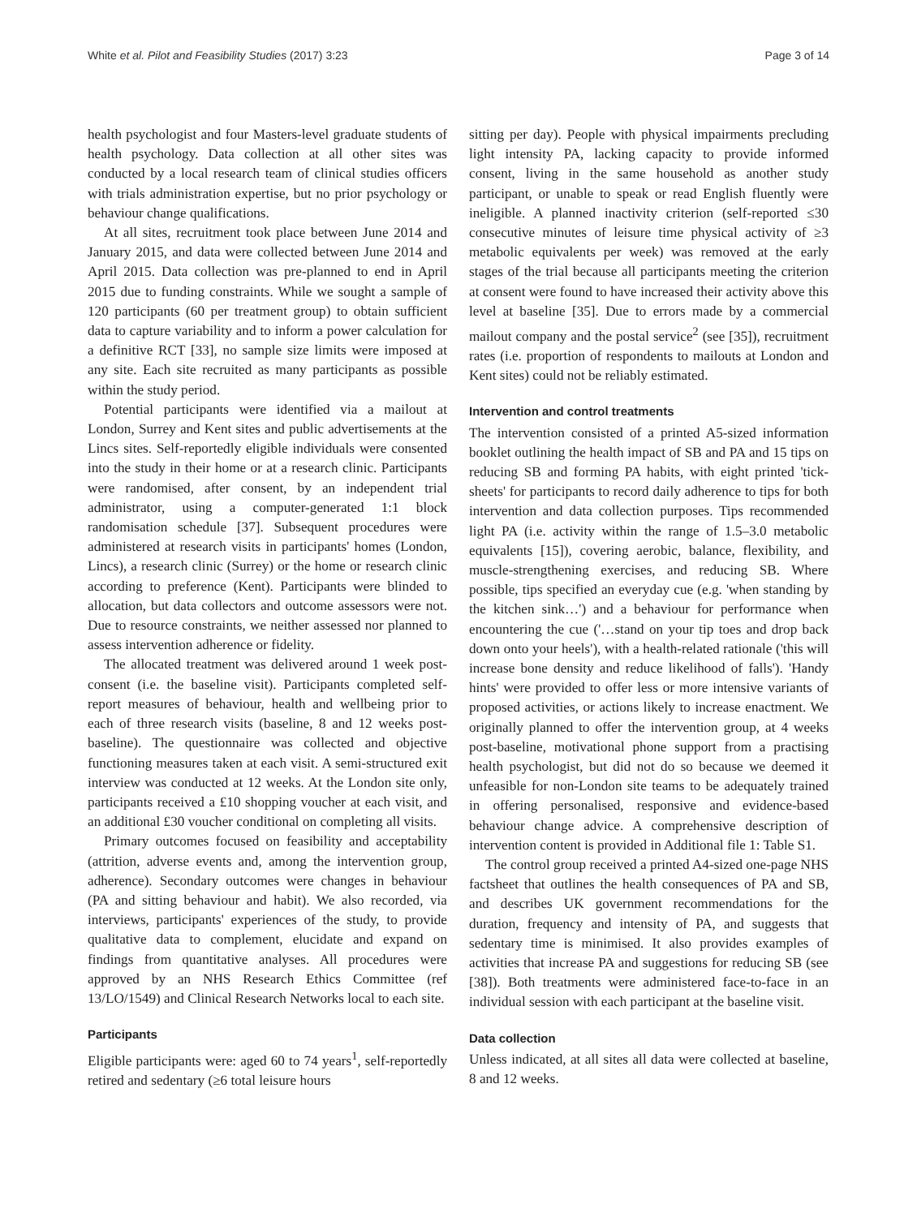White et al. Pilot and Feasibility Studies (2017) 3:23 Page 3 of 14
health psychologist and four Masters-level graduate students of health psychology. Data collection at all other sites was conducted by a local research team of clinical studies officers with trials administration expertise, but no prior psychology or behaviour change qualifications.
At all sites, recruitment took place between June 2014 and January 2015, and data were collected between June 2014 and April 2015. Data collection was pre-planned to end in April 2015 due to funding constraints. While we sought a sample of 120 participants (60 per treatment group) to obtain sufficient data to capture variability and to inform a power calculation for a definitive RCT [33], no sample size limits were imposed at any site. Each site recruited as many participants as possible within the study period.
Potential participants were identified via a mailout at London, Surrey and Kent sites and public advertisements at the Lincs sites. Self-reportedly eligible individuals were consented into the study in their home or at a research clinic. Participants were randomised, after consent, by an independent trial administrator, using a computer-generated 1:1 block randomisation schedule [37]. Subsequent procedures were administered at research visits in participants' homes (London, Lincs), a research clinic (Surrey) or the home or research clinic according to preference (Kent). Participants were blinded to allocation, but data collectors and outcome assessors were not. Due to resource constraints, we neither assessed nor planned to assess intervention adherence or fidelity.
The allocated treatment was delivered around 1 week post-consent (i.e. the baseline visit). Participants completed self-report measures of behaviour, health and wellbeing prior to each of three research visits (baseline, 8 and 12 weeks post-baseline). The questionnaire was collected and objective functioning measures taken at each visit. A semi-structured exit interview was conducted at 12 weeks. At the London site only, participants received a £10 shopping voucher at each visit, and an additional £30 voucher conditional on completing all visits.
Primary outcomes focused on feasibility and acceptability (attrition, adverse events and, among the intervention group, adherence). Secondary outcomes were changes in behaviour (PA and sitting behaviour and habit). We also recorded, via interviews, participants' experiences of the study, to provide qualitative data to complement, elucidate and expand on findings from quantitative analyses. All procedures were approved by an NHS Research Ethics Committee (ref 13/LO/1549) and Clinical Research Networks local to each site.
Participants
Eligible participants were: aged 60 to 74 years<sup>1</sup>, self-reportedly retired and sedentary (≥6 total leisure hours
sitting per day). People with physical impairments precluding light intensity PA, lacking capacity to provide informed consent, living in the same household as another study participant, or unable to speak or read English fluently were ineligible. A planned inactivity criterion (self-reported ≤30 consecutive minutes of leisure time physical activity of ≥3 metabolic equivalents per week) was removed at the early stages of the trial because all participants meeting the criterion at consent were found to have increased their activity above this level at baseline [35]. Due to errors made by a commercial mailout company and the postal service<sup>2</sup> (see [35]), recruitment rates (i.e. proportion of respondents to mailouts at London and Kent sites) could not be reliably estimated.
Intervention and control treatments
The intervention consisted of a printed A5-sized information booklet outlining the health impact of SB and PA and 15 tips on reducing SB and forming PA habits, with eight printed 'tick-sheets' for participants to record daily adherence to tips for both intervention and data collection purposes. Tips recommended light PA (i.e. activity within the range of 1.5–3.0 metabolic equivalents [15]), covering aerobic, balance, flexibility, and muscle-strengthening exercises, and reducing SB. Where possible, tips specified an everyday cue (e.g. 'when standing by the kitchen sink…') and a behaviour for performance when encountering the cue ('…stand on your tip toes and drop back down onto your heels'), with a health-related rationale ('this will increase bone density and reduce likelihood of falls'). 'Handy hints' were provided to offer less or more intensive variants of proposed activities, or actions likely to increase enactment. We originally planned to offer the intervention group, at 4 weeks post-baseline, motivational phone support from a practising health psychologist, but did not do so because we deemed it unfeasible for non-London site teams to be adequately trained in offering personalised, responsive and evidence-based behaviour change advice. A comprehensive description of intervention content is provided in Additional file 1: Table S1.
The control group received a printed A4-sized one-page NHS factsheet that outlines the health consequences of PA and SB, and describes UK government recommendations for the duration, frequency and intensity of PA, and suggests that sedentary time is minimised. It also provides examples of activities that increase PA and suggestions for reducing SB (see [38]). Both treatments were administered face-to-face in an individual session with each participant at the baseline visit.
Data collection
Unless indicated, at all sites all data were collected at baseline, 8 and 12 weeks.